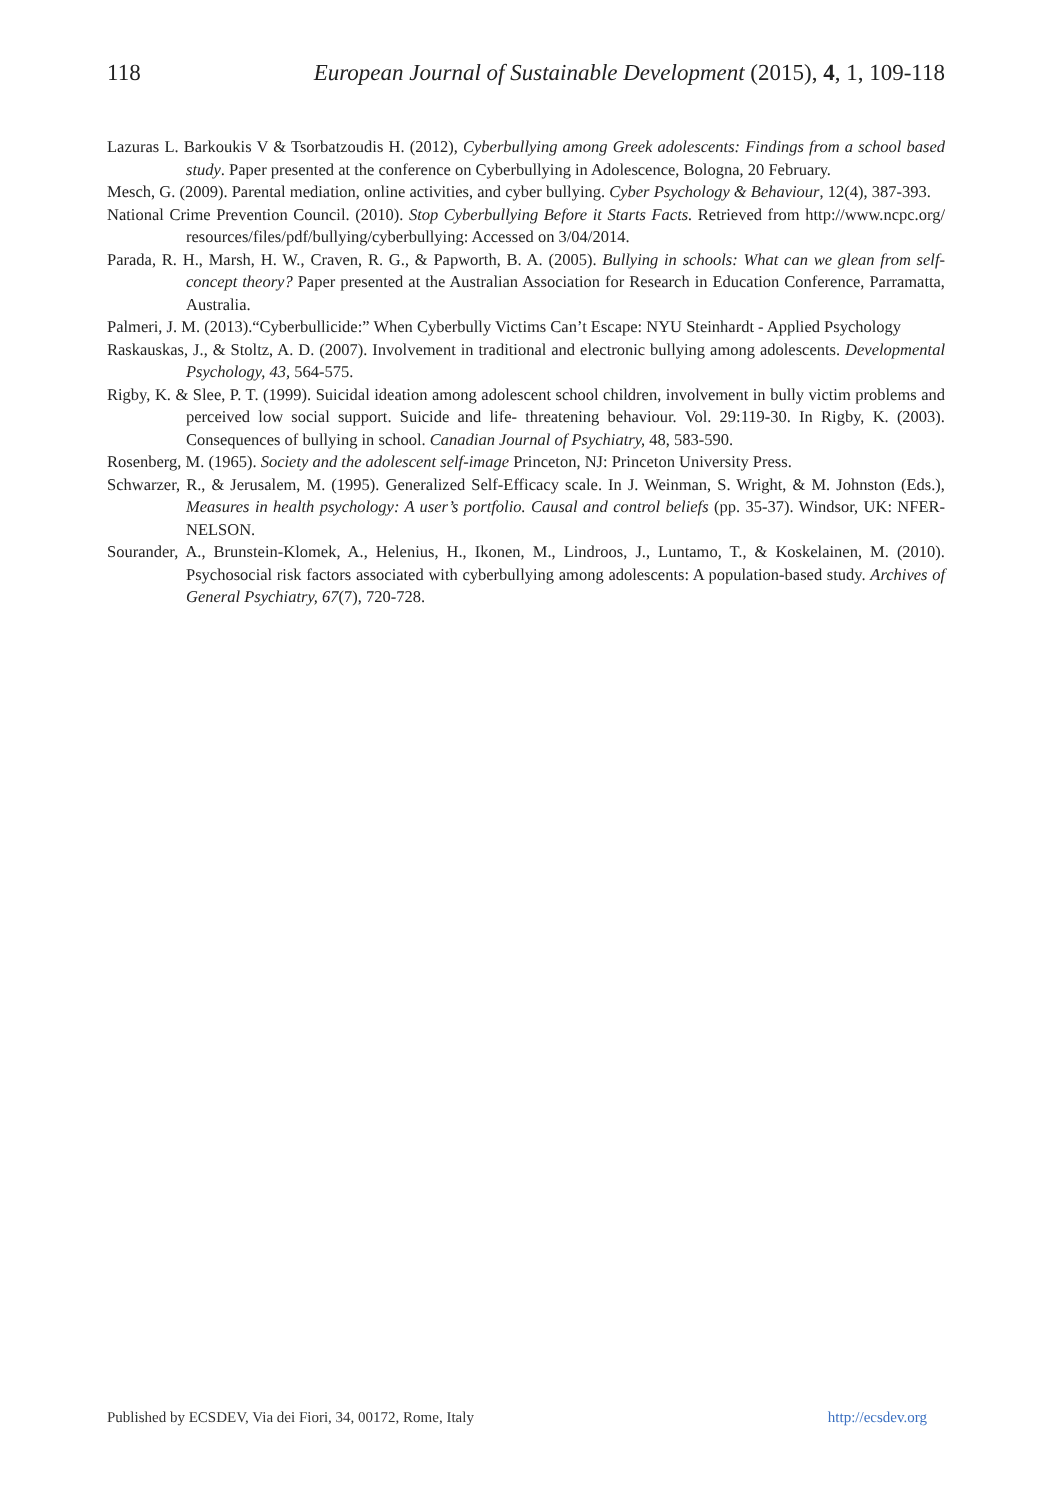118 European Journal of Sustainable Development (2015), 4, 1, 109-118
Lazuras L. Barkoukis V & Tsorbatzoudis H. (2012), Cyberbullying among Greek adolescents: Findings from a school based study. Paper presented at the conference on Cyberbullying in Adolescence, Bologna, 20 February.
Mesch, G. (2009). Parental mediation, online activities, and cyber bullying. Cyber Psychology & Behaviour, 12(4), 387-393.
National Crime Prevention Council. (2010). Stop Cyberbullying Before it Starts Facts. Retrieved from http://www.ncpc.org/ resources/files/pdf/bullying/cyberbullying: Accessed on 3/04/2014.
Parada, R. H., Marsh, H. W., Craven, R. G., & Papworth, B. A. (2005). Bullying in schools: What can we glean from self-concept theory? Paper presented at the Australian Association for Research in Education Conference, Parramatta, Australia.
Palmeri, J. M. (2013).“Cyberbullicide:” When Cyberbully Victims Can’t Escape: NYU Steinhardt - Applied Psychology
Raskauskas, J., & Stoltz, A. D. (2007). Involvement in traditional and electronic bullying among adolescents. Developmental Psychology, 43, 564-575.
Rigby, K. & Slee, P. T. (1999). Suicidal ideation among adolescent school children, involvement in bully victim problems and perceived low social support. Suicide and life- threatening behaviour. Vol. 29:119-30. In Rigby, K. (2003). Consequences of bullying in school. Canadian Journal of Psychiatry, 48, 583-590.
Rosenberg, M. (1965). Society and the adolescent self-image Princeton, NJ: Princeton University Press.
Schwarzer, R., & Jerusalem, M. (1995). Generalized Self-Efficacy scale. In J. Weinman, S. Wright, & M. Johnston (Eds.), Measures in health psychology: A user’s portfolio. Causal and control beliefs (pp. 35-37). Windsor, UK: NFER-NELSON.
Sourander, A., Brunstein-Klomek, A., Helenius, H., Ikonen, M., Lindroos, J., Luntamo, T., & Koskelainen, M. (2010). Psychosocial risk factors associated with cyberbullying among adolescents: A population-based study. Archives of General Psychiatry, 67(7), 720-728.
Published by ECSDEV, Via dei Fiori, 34, 00172, Rome, Italy http://ecsdev.org